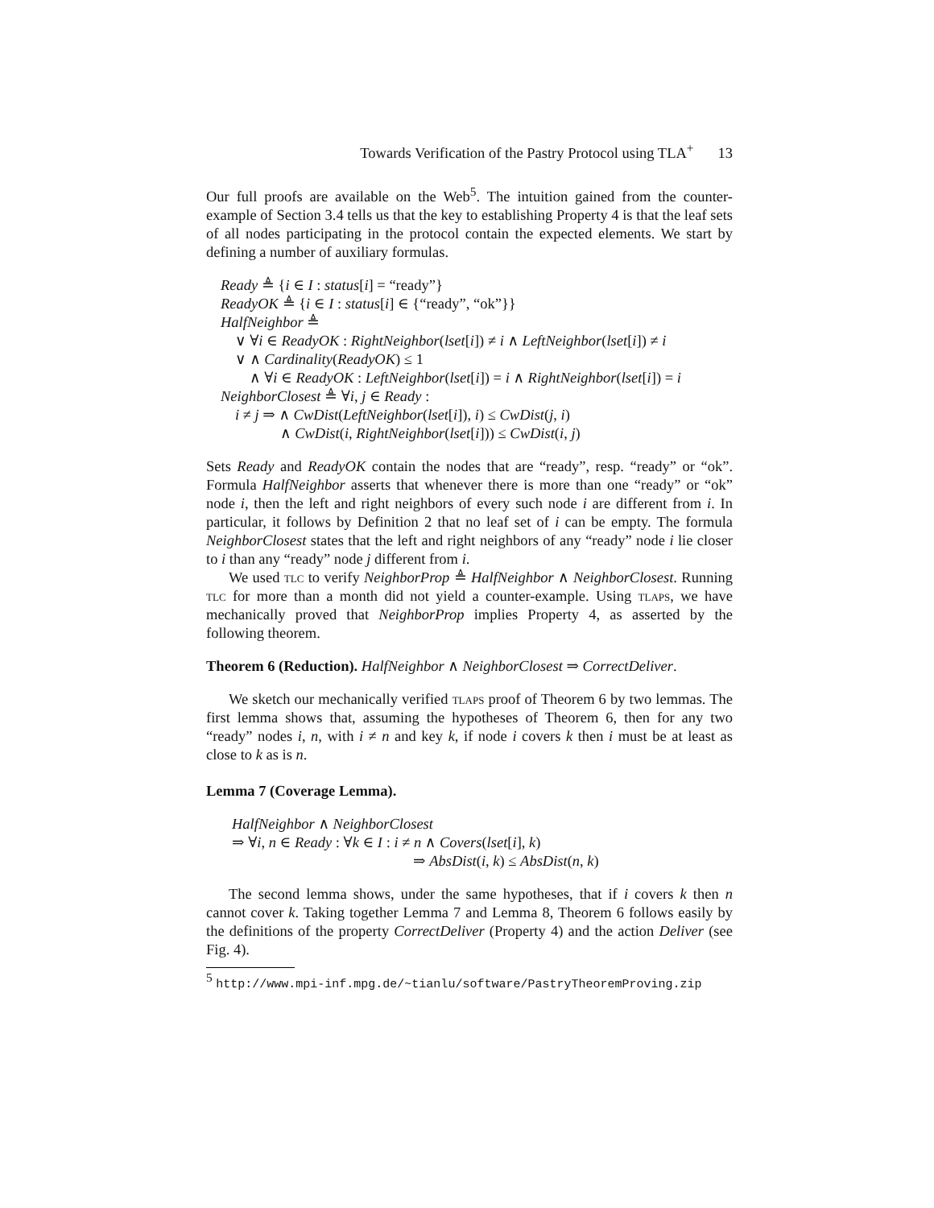Towards Verification of the Pastry Protocol using TLA<sup>+</sup> 13
Our full proofs are available on the Web<sup>5</sup>. The intuition gained from the counter-example of Section 3.4 tells us that the key to establishing Property 4 is that the leaf sets of all nodes participating in the protocol contain the expected elements. We start by defining a number of auxiliary formulas.
Ready ≜ {i ∈ I : status[i] = “ready”}
ReadyOK ≜ {i ∈ I : status[i] ∈ {“ready”, “ok”}}
HalfNeighbor ≜
∨ ∀i ∈ ReadyOK : RightNeighbor(lset[i]) ≠ i ∧ LeftNeighbor(lset[i]) ≠ i
∨ ∧ Cardinality(ReadyOK) ≤ 1
∧ ∀i ∈ ReadyOK : LeftNeighbor(lset[i]) = i ∧ RightNeighbor(lset[i]) = i
NeighborClosest ≜ ∀i, j ∈ Ready :
i ≠ j ⇒ ∧ CwDist(LeftNeighbor(lset[i]), i) ≤ CwDist(j, i)
∧ CwDist(i, RightNeighbor(lset[i])) ≤ CwDist(i, j)
Sets Ready and ReadyOK contain the nodes that are “ready”, resp. “ready” or “ok”. Formula HalfNeighbor asserts that whenever there is more than one “ready” or “ok” node i, then the left and right neighbors of every such node i are different from i. In particular, it follows by Definition 2 that no leaf set of i can be empty. The formula NeighborClosest states that the left and right neighbors of any “ready” node i lie closer to i than any “ready” node j different from i.
We used tlc to verify NeighborProp ≜ HalfNeighbor ∧ NeighborClosest. Running tlc for more than a month did not yield a counter-example. Using tlaps, we have mechanically proved that NeighborProp implies Property 4, as asserted by the following theorem.
Theorem 6 (Reduction). HalfNeighbor ∧ NeighborClosest ⇒ CorrectDeliver.
We sketch our mechanically verified tlaps proof of Theorem 6 by two lemmas. The first lemma shows that, assuming the hypotheses of Theorem 6, then for any two “ready” nodes i, n, with i ≠ n and key k, if node i covers k then i must be at least as close to k as is n.
Lemma 7 (Coverage Lemma).
HalfNeighbor ∧ NeighborClosest
⇒ ∀i, n ∈ Ready : ∀k ∈ I : i ≠ n ∧ Covers(lset[i], k)
⇒ AbsDist(i, k) ≤ AbsDist(n, k)
The second lemma shows, under the same hypotheses, that if i covers k then n cannot cover k. Taking together Lemma 7 and Lemma 8, Theorem 6 follows easily by the definitions of the property CorrectDeliver (Property 4) and the action Deliver (see Fig. 4).
<sup>5</sup> http://www.mpi-inf.mpg.de/~tianlu/software/PastryTheoremProving.zip